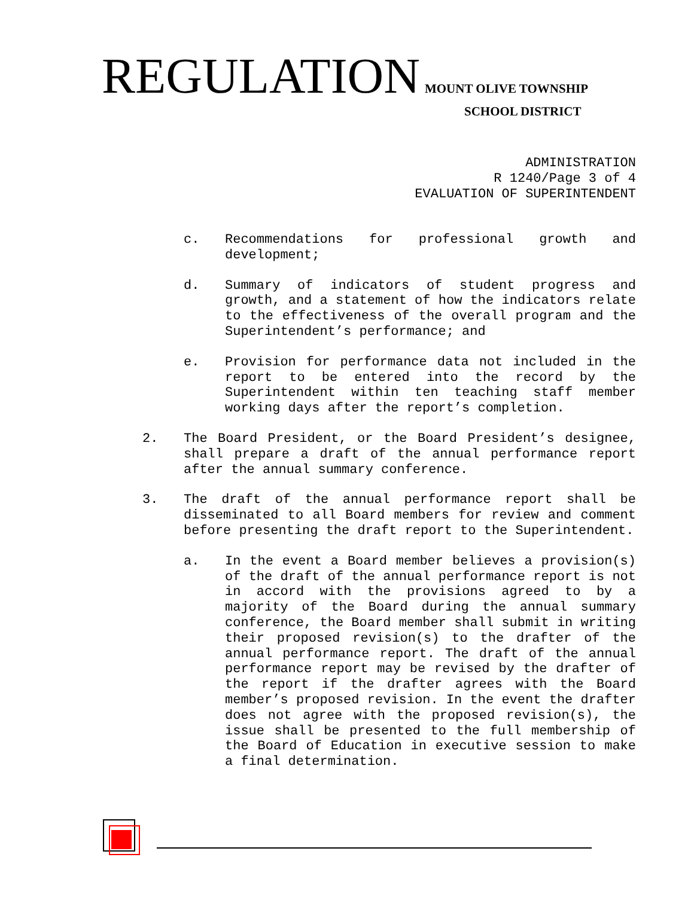REGULATION
MOUNT OLIVE TOWNSHIP
SCHOOL DISTRICT
ADMINISTRATION
R 1240/Page 3 of 4
EVALUATION OF SUPERINTENDENT
c. Recommendations for professional growth and development;
d. Summary of indicators of student progress and growth, and a statement of how the indicators relate to the effectiveness of the overall program and the Superintendent’s performance; and
e. Provision for performance data not included in the report to be entered into the record by the Superintendent within ten teaching staff member working days after the report’s completion.
2. The Board President, or the Board President’s designee, shall prepare a draft of the annual performance report after the annual summary conference.
3. The draft of the annual performance report shall be disseminated to all Board members for review and comment before presenting the draft report to the Superintendent.
a. In the event a Board member believes a provision(s) of the draft of the annual performance report is not in accord with the provisions agreed to by a majority of the Board during the annual summary conference, the Board member shall submit in writing their proposed revision(s) to the drafter of the annual performance report. The draft of the annual performance report may be revised by the drafter of the report if the drafter agrees with the Board member’s proposed revision. In the event the drafter does not agree with the proposed revision(s), the issue shall be presented to the full membership of the Board of Education in executive session to make a final determination.